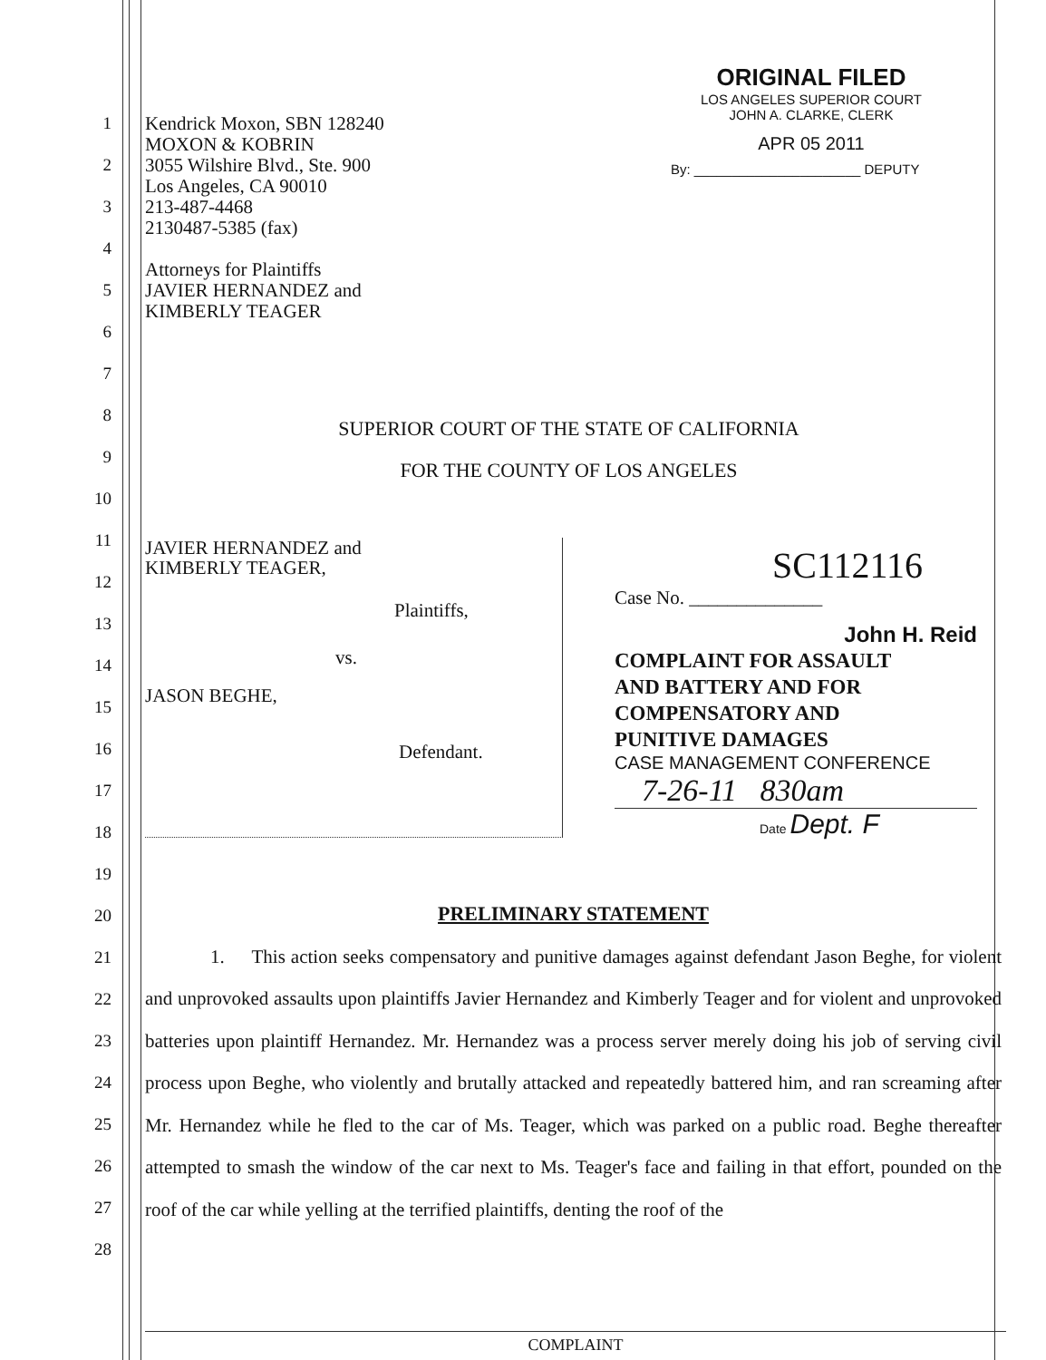ORIGINAL FILED
LOS ANGELES SUPERIOR COURT
JOHN A. CLARKE, CLERK
APR 05 2011
By: ______________________ DEPUTY
Kendrick Moxon, SBN 128240
MOXON & KOBRIN
3055 Wilshire Blvd., Ste. 900
Los Angeles, CA 90010
213-487-4468
2130487-5385 (fax)
Attorneys for Plaintiffs
JAVIER HERNANDEZ and
KIMBERLY TEAGER
1
2
3
4
5
6
7
8
9
10
11
12
13
14
15
16
17
18
19
20
21
22
23
24
25
26
27
28
SUPERIOR COURT OF THE STATE OF CALIFORNIA
FOR THE COUNTY OF LOS ANGELES
JAVIER HERNANDEZ and
KIMBERLY TEAGER,
Plaintiffs,
vs.
JASON BEGHE,
Defendant.
SC112116
Case No. ______________
John H. Reid
COMPLAINT FOR ASSAULT
AND BATTERY AND FOR
COMPENSATORY AND
PUNITIVE DAMAGES
CASE MANAGEMENT CONFERENCE
7-26-11 830am
Date Dept. F
PRELIMINARY STATEMENT
1. This action seeks compensatory and punitive damages against defendant Jason Beghe, for violent and unprovoked assaults upon plaintiffs Javier Hernandez and Kimberly Teager and for violent and unprovoked batteries upon plaintiff Hernandez. Mr. Hernandez was a process server merely doing his job of serving civil process upon Beghe, who violently and brutally attacked and repeatedly battered him, and ran screaming after Mr. Hernandez while he fled to the car of Ms. Teager, which was parked on a public road. Beghe thereafter attempted to smash the window of the car next to Ms. Teager's face and failing in that effort, pounded on the roof of the car while yelling at the terrified plaintiffs, denting the roof of the
COMPLAINT